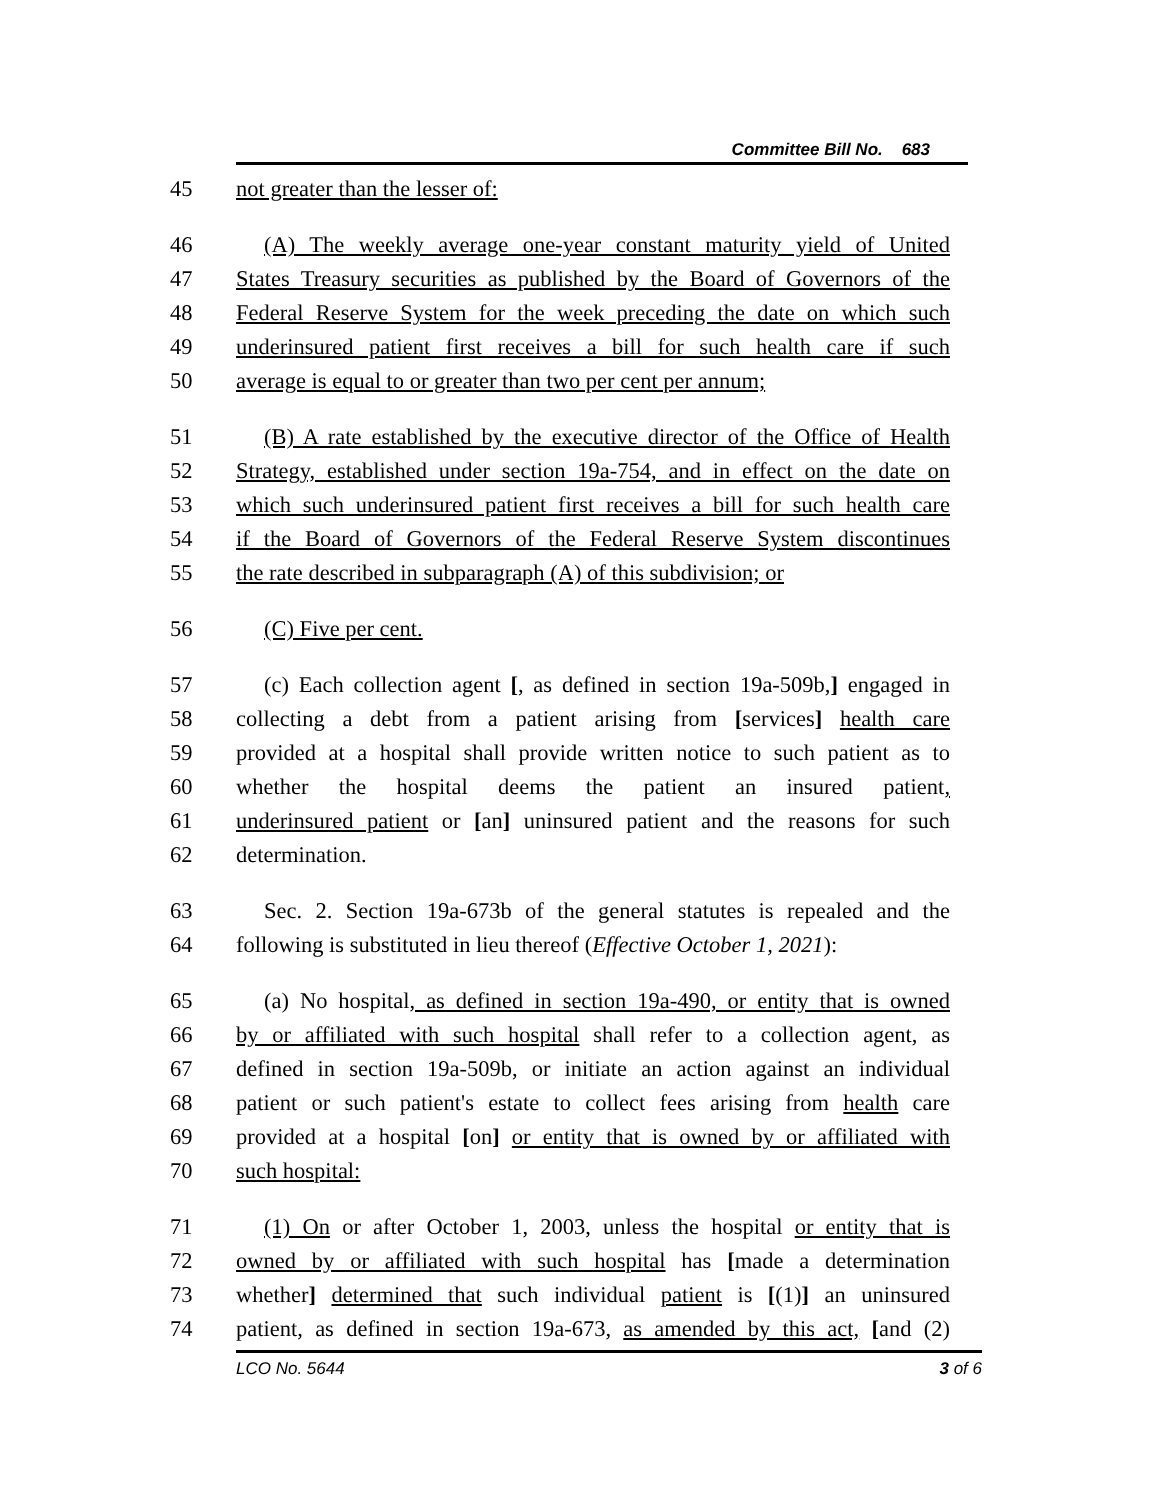Committee Bill No. 683
45 not greater than the lesser of:
46 (A) The weekly average one-year constant maturity yield of United
47 States Treasury securities as published by the Board of Governors of the
48 Federal Reserve System for the week preceding the date on which such
49 underinsured patient first receives a bill for such health care if such
50 average is equal to or greater than two per cent per annum;
51 (B) A rate established by the executive director of the Office of Health
52 Strategy, established under section 19a-754, and in effect on the date on
53 which such underinsured patient first receives a bill for such health care
54 if the Board of Governors of the Federal Reserve System discontinues
55 the rate described in subparagraph (A) of this subdivision; or
56 (C) Five per cent.
57 (c) Each collection agent [, as defined in section 19a-509b,] engaged in
58 collecting a debt from a patient arising from [services] health care
59 provided at a hospital shall provide written notice to such patient as to
60 whether the hospital deems the patient an insured patient,
61 underinsured patient or [an] uninsured patient and the reasons for such
62 determination.
63 Sec. 2. Section 19a-673b of the general statutes is repealed and the
64 following is substituted in lieu thereof (Effective October 1, 2021):
65 (a) No hospital, as defined in section 19a-490, or entity that is owned
66 by or affiliated with such hospital shall refer to a collection agent, as
67 defined in section 19a-509b, or initiate an action against an individual
68 patient or such patient's estate to collect fees arising from health care
69 provided at a hospital [on] or entity that is owned by or affiliated with
70 such hospital:
71 (1) On or after October 1, 2003, unless the hospital or entity that is
72 owned by or affiliated with such hospital has [made a determination
73 whether] determined that such individual patient is [(1)] an uninsured
74 patient, as defined in section 19a-673, as amended by this act, [and (2)
LCO No. 5644 3 of 6